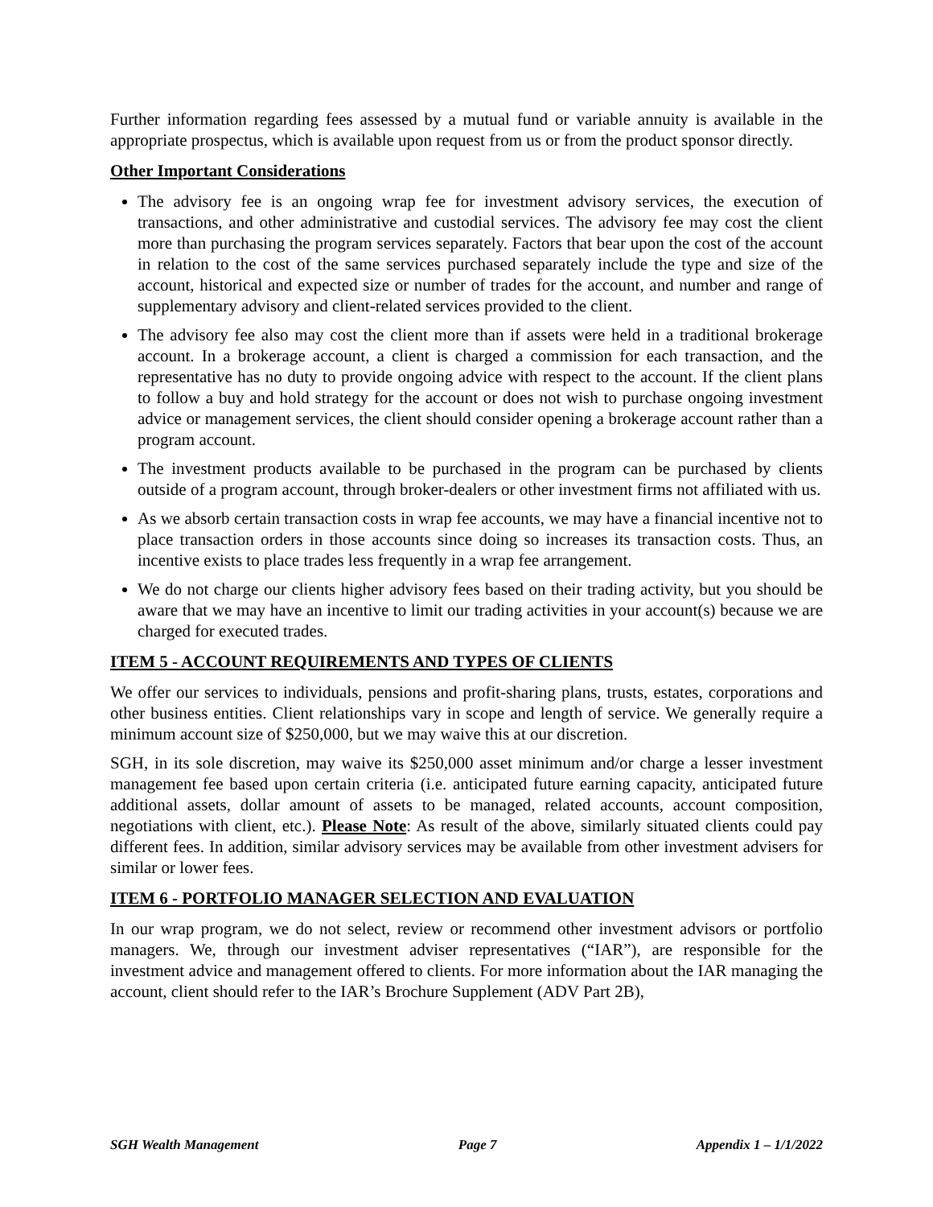Further information regarding fees assessed by a mutual fund or variable annuity is available in the appropriate prospectus, which is available upon request from us or from the product sponsor directly.
Other Important Considerations
The advisory fee is an ongoing wrap fee for investment advisory services, the execution of transactions, and other administrative and custodial services. The advisory fee may cost the client more than purchasing the program services separately. Factors that bear upon the cost of the account in relation to the cost of the same services purchased separately include the type and size of the account, historical and expected size or number of trades for the account, and number and range of supplementary advisory and client-related services provided to the client.
The advisory fee also may cost the client more than if assets were held in a traditional brokerage account. In a brokerage account, a client is charged a commission for each transaction, and the representative has no duty to provide ongoing advice with respect to the account. If the client plans to follow a buy and hold strategy for the account or does not wish to purchase ongoing investment advice or management services, the client should consider opening a brokerage account rather than a program account.
The investment products available to be purchased in the program can be purchased by clients outside of a program account, through broker-dealers or other investment firms not affiliated with us.
As we absorb certain transaction costs in wrap fee accounts, we may have a financial incentive not to place transaction orders in those accounts since doing so increases its transaction costs. Thus, an incentive exists to place trades less frequently in a wrap fee arrangement.
We do not charge our clients higher advisory fees based on their trading activity, but you should be aware that we may have an incentive to limit our trading activities in your account(s) because we are charged for executed trades.
ITEM 5 - ACCOUNT REQUIREMENTS AND TYPES OF CLIENTS
We offer our services to individuals, pensions and profit-sharing plans, trusts, estates, corporations and other business entities. Client relationships vary in scope and length of service. We generally require a minimum account size of $250,000, but we may waive this at our discretion.
SGH, in its sole discretion, may waive its $250,000 asset minimum and/or charge a lesser investment management fee based upon certain criteria (i.e. anticipated future earning capacity, anticipated future additional assets, dollar amount of assets to be managed, related accounts, account composition, negotiations with client, etc.). Please Note: As result of the above, similarly situated clients could pay different fees. In addition, similar advisory services may be available from other investment advisers for similar or lower fees.
ITEM 6 - PORTFOLIO MANAGER SELECTION AND EVALUATION
In our wrap program, we do not select, review or recommend other investment advisors or portfolio managers. We, through our investment adviser representatives (“IAR”), are responsible for the investment advice and management offered to clients. For more information about the IAR managing the account, client should refer to the IAR’s Brochure Supplement (ADV Part 2B),
SGH Wealth Management Page 7 Appendix 1 – 1/1/2022